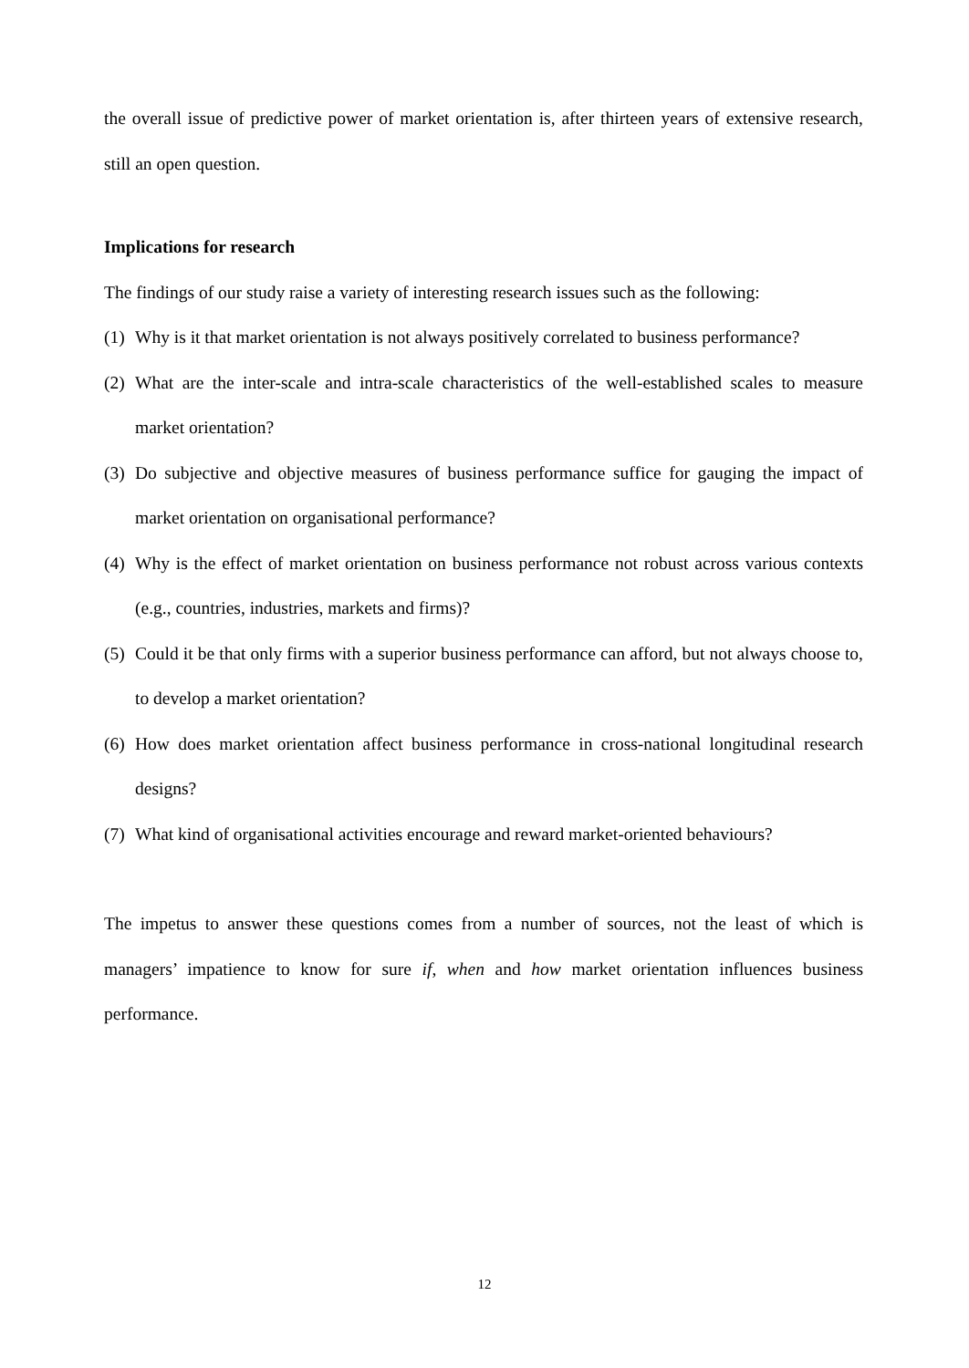the overall issue of predictive power of market orientation is, after thirteen years of extensive research, still an open question.
Implications for research
The findings of our study raise a variety of interesting research issues such as the following:
(1) Why is it that market orientation is not always positively correlated to business performance?
(2) What are the inter-scale and intra-scale characteristics of the well-established scales to measure market orientation?
(3) Do subjective and objective measures of business performance suffice for gauging the impact of market orientation on organisational performance?
(4) Why is the effect of market orientation on business performance not robust across various contexts (e.g., countries, industries, markets and firms)?
(5) Could it be that only firms with a superior business performance can afford, but not always choose to, to develop a market orientation?
(6) How does market orientation affect business performance in cross-national longitudinal research designs?
(7) What kind of organisational activities encourage and reward market-oriented behaviours?
The impetus to answer these questions comes from a number of sources, not the least of which is managers’ impatience to know for sure if, when and how market orientation influences business performance.
12